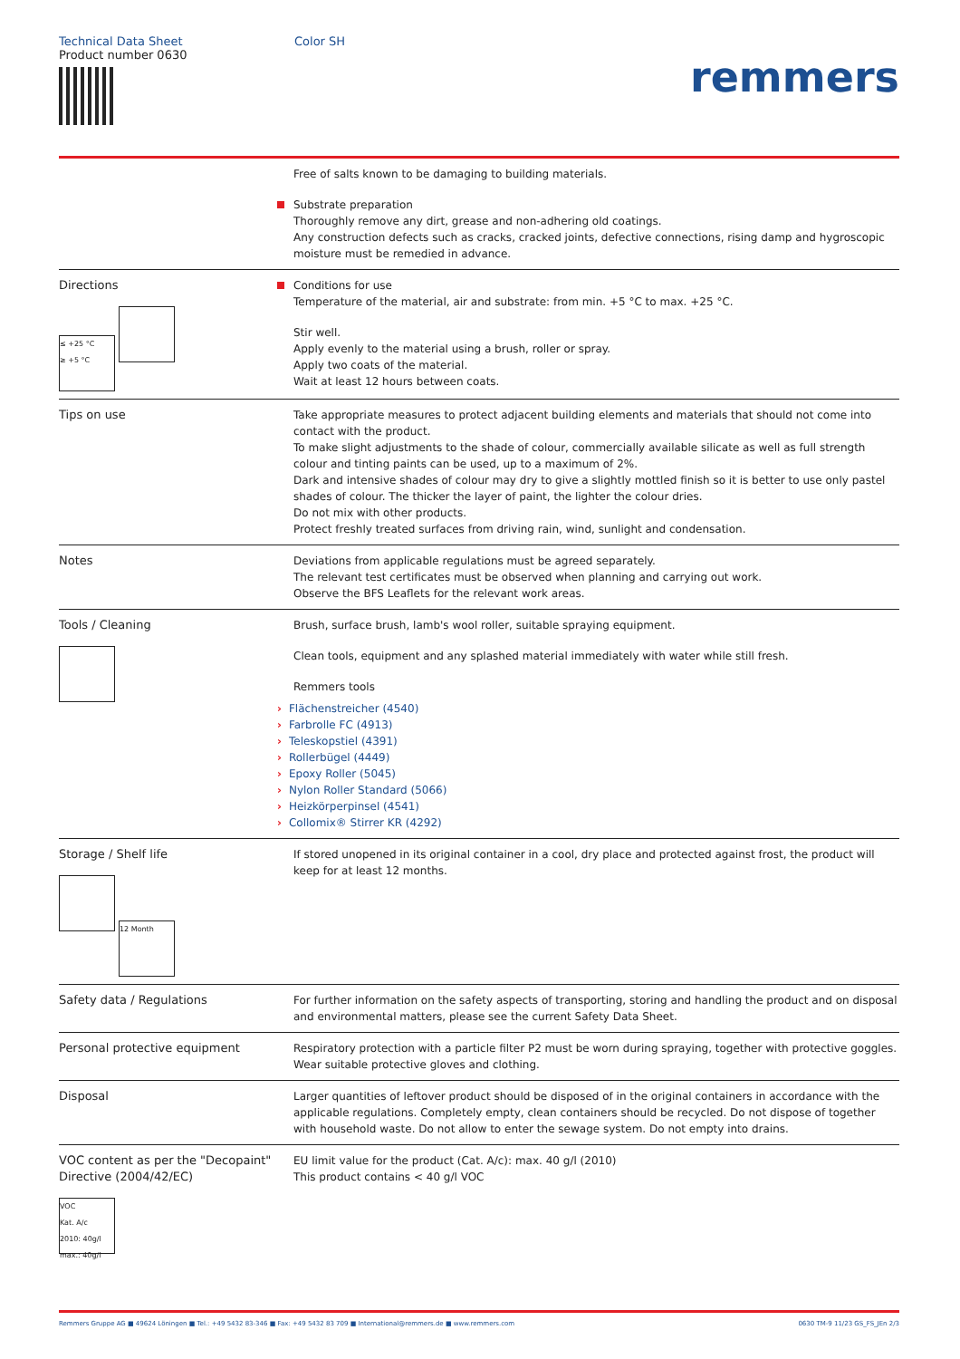Technical Data Sheet
Product number 0630
Color SH
remmers
Free of salts known to be damaging to building materials.
Substrate preparation
Thoroughly remove any dirt, grease and non-adhering old coatings.
Any construction defects such as cracks, cracked joints, defective connections, rising damp and hygroscopic moisture must be remedied in advance.
Directions
≤ +25 °C
≥ +5 °C
Conditions for use
Temperature of the material, air and substrate: from min. +5 °C to max. +25 °C.
Stir well.
Apply evenly to the material using a brush, roller or spray.
Apply two coats of the material.
Wait at least 12 hours between coats.
Tips on use Take appropriate measures to protect adjacent building elements and materials that should not come into contact with the product.
To make slight adjustments to the shade of colour, commercially available silicate as well as full strength colour and tinting paints can be used, up to a maximum of 2%.
Dark and intensive shades of colour may dry to give a slightly mottled finish so it is better to use only pastel shades of colour. The thicker the layer of paint, the lighter the colour dries.
Do not mix with other products.
Protect freshly treated surfaces from driving rain, wind, sunlight and condensation.
Notes Deviations from applicable regulations must be agreed separately.
The relevant test certificates must be observed when planning and carrying out work.
Observe the BFS Leaflets for the relevant work areas.
Tools / Cleaning
Brush, surface brush, lamb's wool roller, suitable spraying equipment.
Clean tools, equipment and any splashed material immediately with water while still fresh.
Remmers tools
› Flächenstreicher (4540)
› Farbrolle FC (4913)
› Teleskopstiel (4391)
› Rollerbügel (4449)
› Epoxy Roller (5045)
› Nylon Roller Standard (5066)
› Heizkörperpinsel (4541)
› Collomix® Stirrer KR (4292)
Storage / Shelf life
12 Month
If stored unopened in its original container in a cool, dry place and protected against frost, the product will keep for at least 12 months.
Safety data / Regulations For further information on the safety aspects of transporting, storing and handling the product and on disposal and environmental matters, please see the current Safety Data Sheet.
Personal protective equipment Respiratory protection with a particle filter P2 must be worn during spraying, together with protective goggles. Wear suitable protective gloves and clothing.
Disposal Larger quantities of leftover product should be disposed of in the original containers in accordance with the applicable regulations. Completely empty, clean containers should be recycled. Do not dispose of together with household waste. Do not allow to enter the sewage system. Do not empty into drains.
VOC content as per the "Decopaint" Directive (2004/42/EC)
VOC
Kat. A/c
2010: 40g/l
max.: 40g/l
EU limit value for the product (Cat. A/c): max. 40 g/l (2010)
This product contains < 40 g/l VOC
Remmers Gruppe AG ■ 49624 Löningen ■ Tel.: +49 5432 83-346 ■ Fax: +49 5432 83 709 ■ International@remmers.de ■ www.remmers.com
0630 TM-9 11/23 GS_FS_JEn 2/3